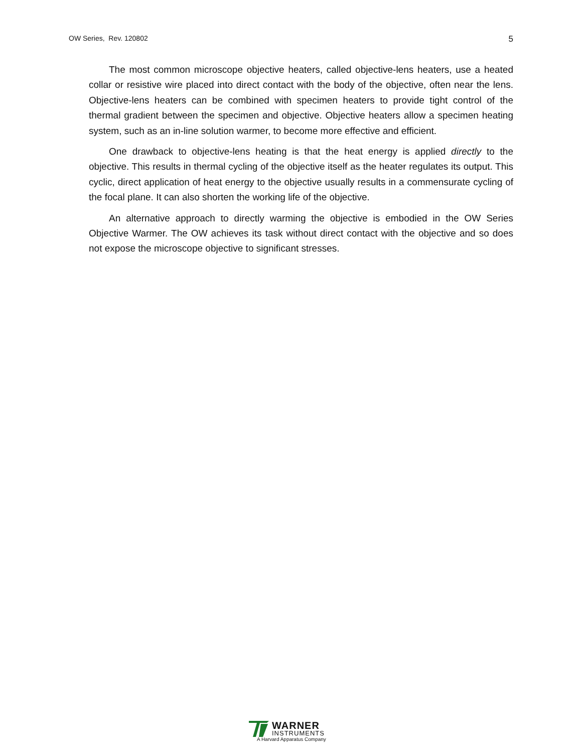OW Series, Rev. 120802 5
The most common microscope objective heaters, called objective-lens heaters, use a heated collar or resistive wire placed into direct contact with the body of the objective, often near the lens. Objective-lens heaters can be combined with specimen heaters to provide tight control of the thermal gradient between the specimen and objective. Objective heaters allow a specimen heating system, such as an in-line solution warmer, to become more effective and efficient.
One drawback to objective-lens heating is that the heat energy is applied directly to the objective. This results in thermal cycling of the objective itself as the heater regulates its output. This cyclic, direct application of heat energy to the objective usually results in a commensurate cycling of the focal plane. It can also shorten the working life of the objective.
An alternative approach to directly warming the objective is embodied in the OW Series Objective Warmer. The OW achieves its task without direct contact with the objective and so does not expose the microscope objective to significant stresses.
WARNER
INSTRUMENTS
A Harvard Apparatus Company